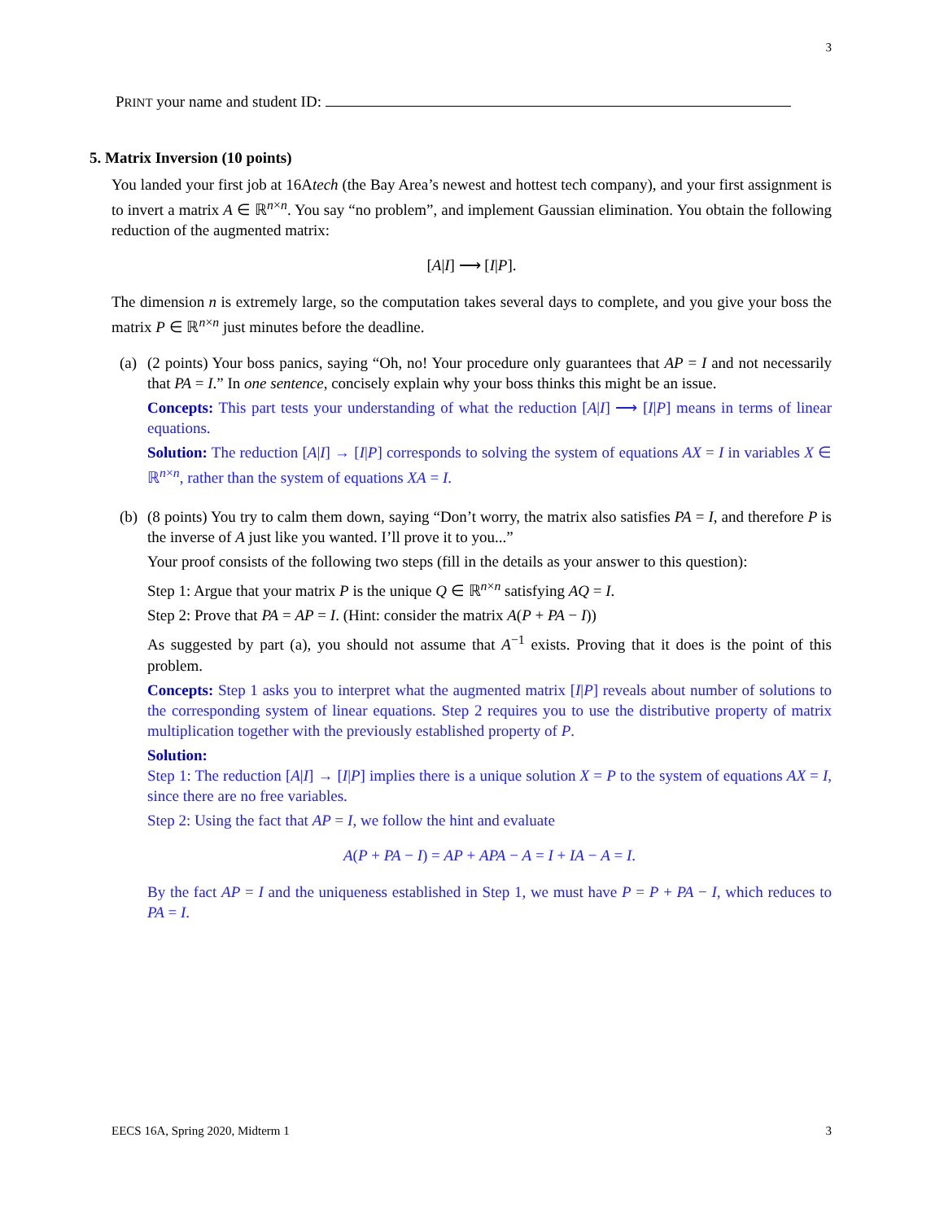3
PRINT your name and student ID:
5. Matrix Inversion (10 points)
You landed your first job at 16Atech (the Bay Area’s newest and hottest tech company), and your first assignment is to invert a matrix A ∈ ℝ<sup>n×n</sup>. You say “no problem”, and implement Gaussian elimination. You obtain the following reduction of the augmented matrix:
[A|I] ⟶ [I|P].
The dimension n is extremely large, so the computation takes several days to complete, and you give your boss the matrix P ∈ ℝ<sup>n×n</sup> just minutes before the deadline.
(a)
(2 points) Your boss panics, saying “Oh, no! Your procedure only guarantees that AP = I and not necessarily that PA = I.” In one sentence, concisely explain why your boss thinks this might be an issue.
Concepts: This part tests your understanding of what the reduction [A|I] ⟶ [I|P] means in terms of linear equations.
Solution: The reduction [A|I] → [I|P] corresponds to solving the system of equations AX = I in variables X ∈ ℝ<sup>n×n</sup>, rather than the system of equations XA = I.
(b)
(8 points) You try to calm them down, saying “Don’t worry, the matrix also satisfies PA = I, and therefore P is the inverse of A just like you wanted. I’ll prove it to you...”
Your proof consists of the following two steps (fill in the details as your answer to this question):
Step 1: Argue that your matrix P is the unique Q ∈ ℝ<sup>n×n</sup> satisfying AQ = I.
Step 2: Prove that PA = AP = I. (Hint: consider the matrix A(P + PA − I))
As suggested by part (a), you should not assume that A<sup>−1</sup> exists. Proving that it does is the point of this problem.
Concepts: Step 1 asks you to interpret what the augmented matrix [I|P] reveals about number of solutions to the corresponding system of linear equations. Step 2 requires you to use the distributive property of matrix multiplication together with the previously established property of P.
Solution:
Step 1: The reduction [A|I] → [I|P] implies there is a unique solution X = P to the system of equations AX = I, since there are no free variables.
Step 2: Using the fact that AP = I, we follow the hint and evaluate
A(P + PA − I) = AP + APA − A = I + IA − A = I.
By the fact AP = I and the uniqueness established in Step 1, we must have P = P + PA − I, which reduces to PA = I.
EECS 16A, Spring 2020, Midterm 1 3